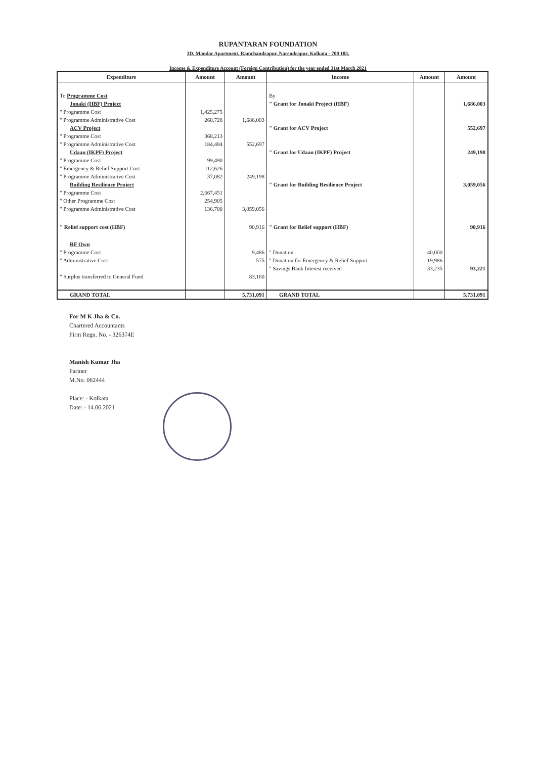RUPANTARAN FOUNDATION
3D, Mandar Apartment, Ramchandrapur, Narendrapur, Kolkata - 700 103.
Income & Expenditure Account (Foreign Contribution) for the year ended 31st March 2021
| Expenditure | Amount | Amount | Income | Amount | Amount |
| --- | --- | --- | --- | --- | --- |
| To Programme Cost | | | By | | |
| Jonaki (HBF) Project | | | " Grant for Jonaki Project (HBF) | | 1,686,003 |
| " Programme Cost | 1,425,275 | | | | |
| " Programme Administrative Cost | 260,728 | 1,686,003 | | | |
| ACV Project | | | " Grant for ACV Project | | 552,697 |
| " Programme Cost | 368,213 | | | | |
| " Programme Administrative Cost | 184,484 | 552,697 | | | |
| Udaan (IKPF) Project | | | " Grant for Udaan (IKPF) Project | | 249,198 |
| " Programme Cost | 99,490 | | | | |
| " Emergency & Relief Support Cost | 112,626 | | | | |
| " Programme Administrative Cost | 37,082 | 249,198 | | | |
| Building Resilience Project | | | " Grant for Building Resilience Project | | 3,059,056 |
| " Programme Cost | 2,667,451 | | | | |
| " Other Programme Cost | 254,905 | | | | |
| " Programme Administrative Cost | 136,700 | 3,059,056 | | | |
| " Relief support cost (HBF) | | 90,916 | " Grant for Relief support (HBF) | | 90,916 |
| RF Own | | | | | |
| " Programme Cost | | 9,486 | " Donation | 40,000 | |
| " Administrative Cost | | 575 | " Donation for Emergency & Relief Support | 19,986 | |
| | | | " Savings Bank Interest received | 33,235 | 93,221 |
| " Surplus transferred to General Fund | | 83,160 | | | |
| GRAND TOTAL | | 5,731,091 | GRAND TOTAL | | 5,731,091 |
For M K Jha & Co.
Chartered Accountants
Firm Regn. No. - 326374E
Manish Kumar Jha
Partner
M.No. 062444
Place: - Kolkata
Date: - 14.06.2021